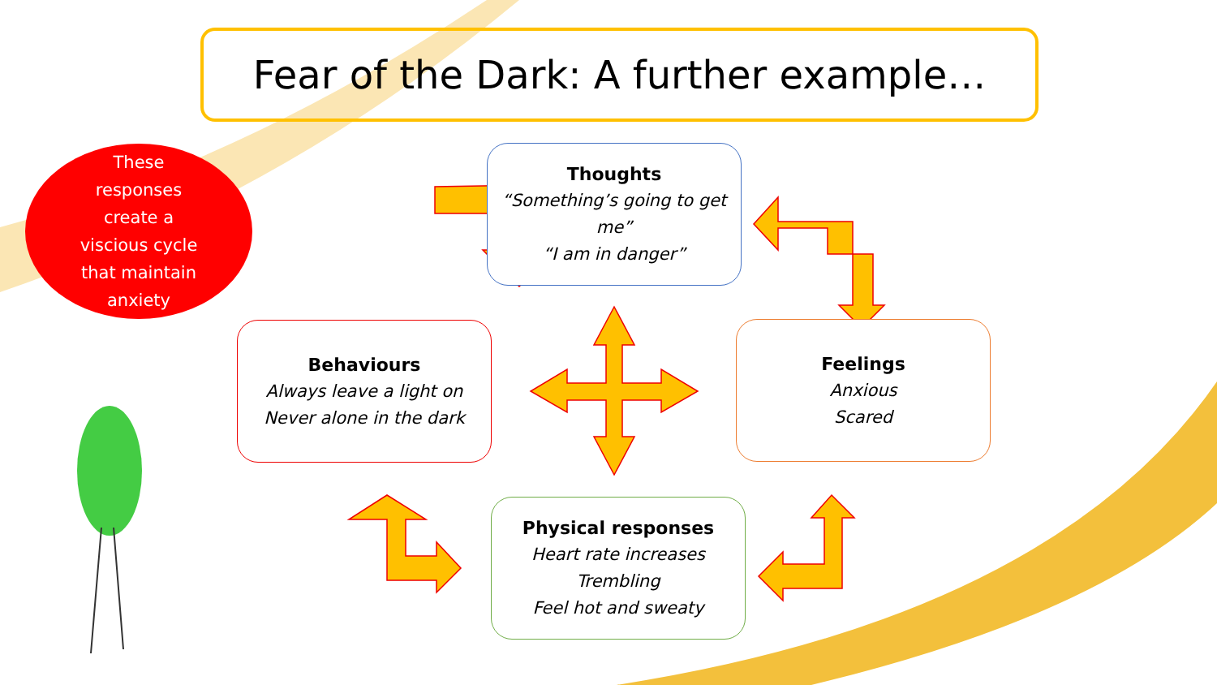Fear of the Dark: A further example…
These
responses
create a
viscious cycle
that maintain
anxiety
Thoughts
“Something’s going to get me”
“I am in danger”
Behaviours
Always leave a light on
Never alone in the dark
Feelings
Anxious
Scared
Physical responses
Heart rate increases
Trembling
Feel hot and sweaty